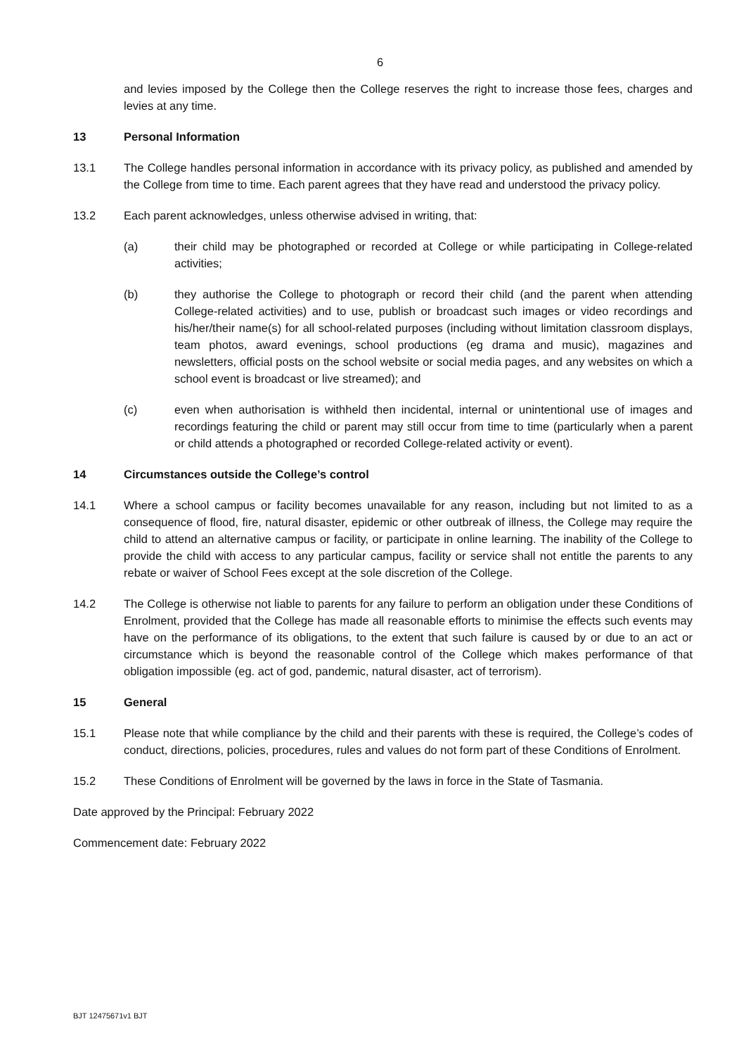6
and levies imposed by the College then the College reserves the right to increase those fees, charges and levies at any time.
13 Personal Information
13.1 The College handles personal information in accordance with its privacy policy, as published and amended by the College from time to time. Each parent agrees that they have read and understood the privacy policy.
13.2 Each parent acknowledges, unless otherwise advised in writing, that:
(a) their child may be photographed or recorded at College or while participating in College-related activities;
(b) they authorise the College to photograph or record their child (and the parent when attending College-related activities) and to use, publish or broadcast such images or video recordings and his/her/their name(s) for all school-related purposes (including without limitation classroom displays, team photos, award evenings, school productions (eg drama and music), magazines and newsletters, official posts on the school website or social media pages, and any websites on which a school event is broadcast or live streamed); and
(c) even when authorisation is withheld then incidental, internal or unintentional use of images and recordings featuring the child or parent may still occur from time to time (particularly when a parent or child attends a photographed or recorded College-related activity or event).
14 Circumstances outside the College’s control
14.1 Where a school campus or facility becomes unavailable for any reason, including but not limited to as a consequence of flood, fire, natural disaster, epidemic or other outbreak of illness, the College may require the child to attend an alternative campus or facility, or participate in online learning. The inability of the College to provide the child with access to any particular campus, facility or service shall not entitle the parents to any rebate or waiver of School Fees except at the sole discretion of the College.
14.2 The College is otherwise not liable to parents for any failure to perform an obligation under these Conditions of Enrolment, provided that the College has made all reasonable efforts to minimise the effects such events may have on the performance of its obligations, to the extent that such failure is caused by or due to an act or circumstance which is beyond the reasonable control of the College which makes performance of that obligation impossible (eg. act of god, pandemic, natural disaster, act of terrorism).
15 General
15.1 Please note that while compliance by the child and their parents with these is required, the College’s codes of conduct, directions, policies, procedures, rules and values do not form part of these Conditions of Enrolment.
15.2 These Conditions of Enrolment will be governed by the laws in force in the State of Tasmania.
Date approved by the Principal: February 2022
Commencement date: February 2022
BJT 12475671v1 BJT